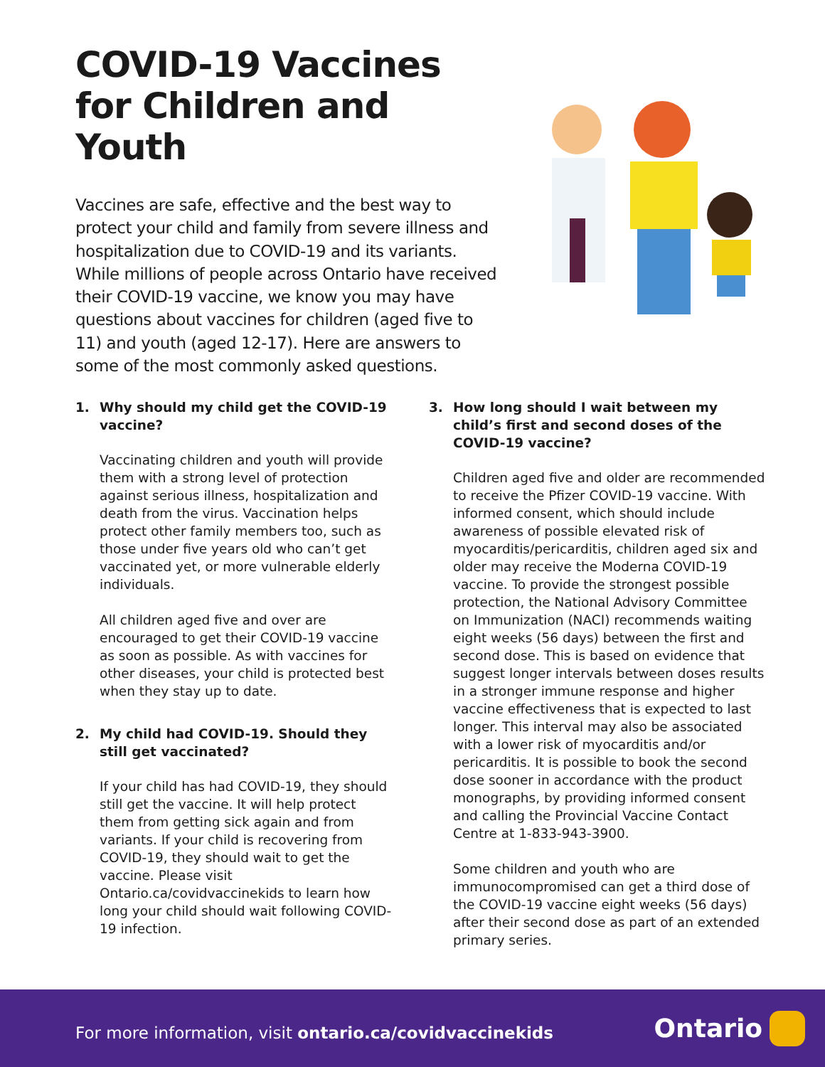COVID-19 Vaccines for Children and Youth
Vaccines are safe, effective and the best way to protect your child and family from severe illness and hospitalization due to COVID-19 and its variants. While millions of people across Ontario have received their COVID-19 vaccine, we know you may have questions about vaccines for children (aged five to 11) and youth (aged 12-17). Here are answers to some of the most commonly asked questions.
1. Why should my child get the COVID-19 vaccine?
Vaccinating children and youth will provide them with a strong level of protection against serious illness, hospitalization and death from the virus. Vaccination helps protect other family members too, such as those under five years old who can’t get vaccinated yet, or more vulnerable elderly individuals.
All children aged five and over are encouraged to get their COVID-19 vaccine as soon as possible. As with vaccines for other diseases, your child is protected best when they stay up to date.
2. My child had COVID-19. Should they still get vaccinated?
If your child has had COVID-19, they should still get the vaccine. It will help protect them from getting sick again and from variants. If your child is recovering from COVID-19, they should wait to get the vaccine. Please visit Ontario.ca/covidvaccinekids to learn how long your child should wait following COVID-19 infection.
3. How long should I wait between my child’s first and second doses of the COVID-19 vaccine?
Children aged five and older are recommended to receive the Pfizer COVID-19 vaccine. With informed consent, which should include awareness of possible elevated risk of myocarditis/pericarditis, children aged six and older may receive the Moderna COVID-19 vaccine. To provide the strongest possible protection, the National Advisory Committee on Immunization (NACI) recommends waiting eight weeks (56 days) between the first and second dose. This is based on evidence that suggest longer intervals between doses results in a stronger immune response and higher vaccine effectiveness that is expected to last longer. This interval may also be associated with a lower risk of myocarditis and/or pericarditis. It is possible to book the second dose sooner in accordance with the product monographs, by providing informed consent and calling the Provincial Vaccine Contact Centre at 1-833-943-3900.
Some children and youth who are immunocompromised can get a third dose of the COVID-19 vaccine eight weeks (56 days) after their second dose as part of an extended primary series.
For more information, visit ontario.ca/covidvaccinekids
Ontario